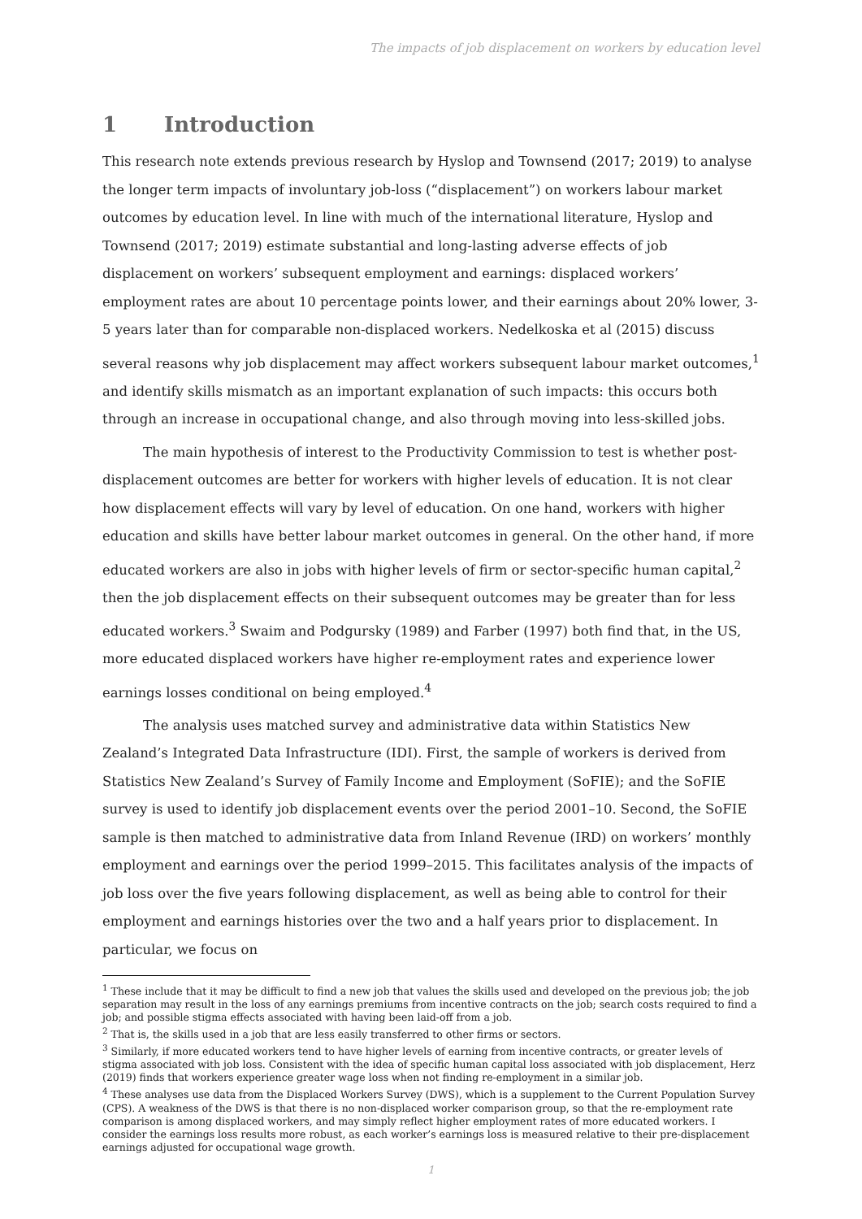The impacts of job displacement on workers by education level
1 Introduction
This research note extends previous research by Hyslop and Townsend (2017; 2019) to analyse the longer term impacts of involuntary job-loss (“displacement”) on workers labour market outcomes by education level. In line with much of the international literature, Hyslop and Townsend (2017; 2019) estimate substantial and long-lasting adverse effects of job displacement on workers’ subsequent employment and earnings: displaced workers’ employment rates are about 10 percentage points lower, and their earnings about 20% lower, 3-5 years later than for comparable non-displaced workers. Nedelkoska et al (2015) discuss several reasons why job displacement may affect workers subsequent labour market outcomes,<sup>1</sup> and identify skills mismatch as an important explanation of such impacts: this occurs both through an increase in occupational change, and also through moving into less-skilled jobs.
The main hypothesis of interest to the Productivity Commission to test is whether post-displacement outcomes are better for workers with higher levels of education. It is not clear how displacement effects will vary by level of education. On one hand, workers with higher education and skills have better labour market outcomes in general. On the other hand, if more educated workers are also in jobs with higher levels of firm or sector-specific human capital,<sup>2</sup> then the job displacement effects on their subsequent outcomes may be greater than for less educated workers.<sup>3</sup> Swaim and Podgursky (1989) and Farber (1997) both find that, in the US, more educated displaced workers have higher re-employment rates and experience lower earnings losses conditional on being employed.<sup>4</sup>
The analysis uses matched survey and administrative data within Statistics New Zealand’s Integrated Data Infrastructure (IDI). First, the sample of workers is derived from Statistics New Zealand’s Survey of Family Income and Employment (SoFIE); and the SoFIE survey is used to identify job displacement events over the period 2001–10. Second, the SoFIE sample is then matched to administrative data from Inland Revenue (IRD) on workers’ monthly employment and earnings over the period 1999–2015. This facilitates analysis of the impacts of job loss over the five years following displacement, as well as being able to control for their employment and earnings histories over the two and a half years prior to displacement. In particular, we focus on
<sup>1</sup> These include that it may be difficult to find a new job that values the skills used and developed on the previous job; the job separation may result in the loss of any earnings premiums from incentive contracts on the job; search costs required to find a job; and possible stigma effects associated with having been laid-off from a job.
<sup>2</sup> That is, the skills used in a job that are less easily transferred to other firms or sectors.
<sup>3</sup> Similarly, if more educated workers tend to have higher levels of earning from incentive contracts, or greater levels of stigma associated with job loss. Consistent with the idea of specific human capital loss associated with job displacement, Herz (2019) finds that workers experience greater wage loss when not finding re-employment in a similar job.
<sup>4</sup> These analyses use data from the Displaced Workers Survey (DWS), which is a supplement to the Current Population Survey (CPS). A weakness of the DWS is that there is no non-displaced worker comparison group, so that the re-employment rate comparison is among displaced workers, and may simply reflect higher employment rates of more educated workers. I consider the earnings loss results more robust, as each worker’s earnings loss is measured relative to their pre-displacement earnings adjusted for occupational wage growth.
1